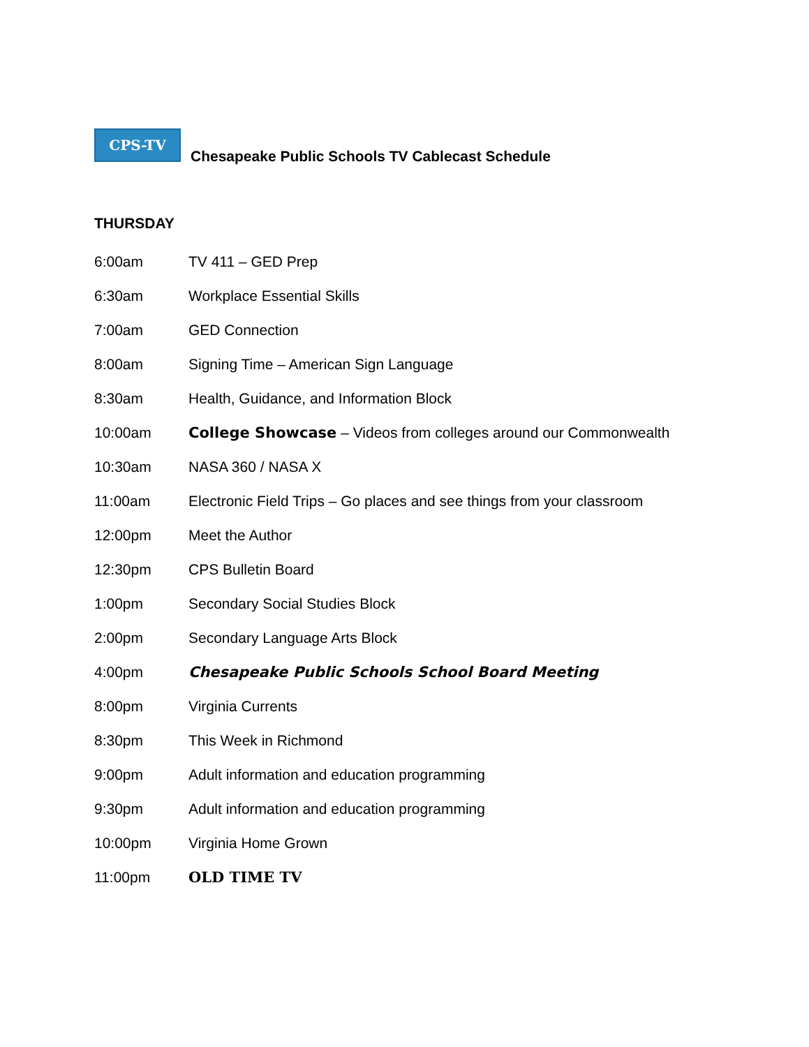CPS-TV
Chesapeake Public Schools TV Cablecast Schedule
THURSDAY
| 6:00am | TV 411 – GED Prep |
| 6:30am | Workplace Essential Skills |
| 7:00am | GED Connection |
| 8:00am | Signing Time – American Sign Language |
| 8:30am | Health, Guidance, and Information Block |
| 10:00am | College Showcase – Videos from colleges around our Commonwealth |
| 10:30am | NASA 360 / NASA X |
| 11:00am | Electronic Field Trips – Go places and see things from your classroom |
| 12:00pm | Meet the Author |
| 12:30pm | CPS Bulletin Board |
| 1:00pm | Secondary Social Studies Block |
| 2:00pm | Secondary Language Arts Block |
| 4:00pm | Chesapeake Public Schools School Board Meeting |
| 8:00pm | Virginia Currents |
| 8:30pm | This Week in Richmond |
| 9:00pm | Adult information and education programming |
| 9:30pm | Adult information and education programming |
| 10:00pm | Virginia Home Grown |
| 11:00pm | OLD TIME TV |